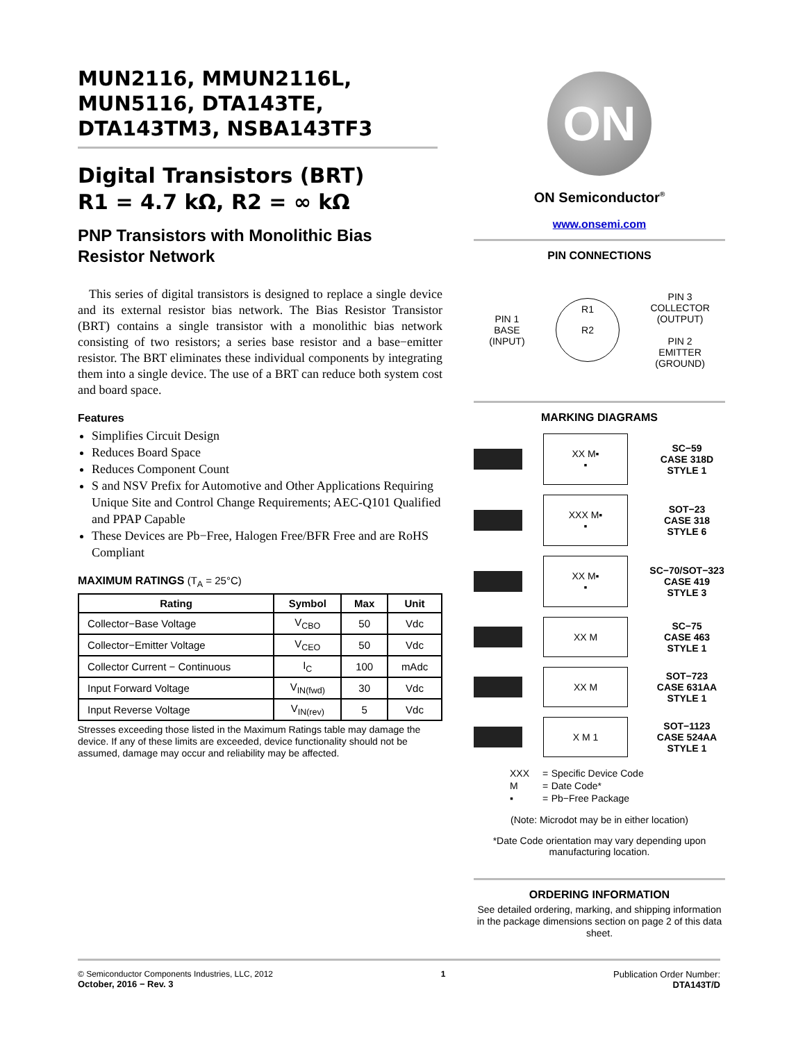MUN2116, MMUN2116L, MUN5116, DTA143TE, DTA143TM3, NSBA143TF3
Digital Transistors (BRT)
R1 = 4.7 kΩ, R2 = ∞ kΩ
PNP Transistors with Monolithic Bias Resistor Network
This series of digital transistors is designed to replace a single device and its external resistor bias network. The Bias Resistor Transistor (BRT) contains a single transistor with a monolithic bias network consisting of two resistors; a series base resistor and a base−emitter resistor. The BRT eliminates these individual components by integrating them into a single device. The use of a BRT can reduce both system cost and board space.
Features
Simplifies Circuit Design
Reduces Board Space
Reduces Component Count
S and NSV Prefix for Automotive and Other Applications Requiring Unique Site and Control Change Requirements; AEC-Q101 Qualified and PPAP Capable
These Devices are Pb−Free, Halogen Free/BFR Free and are RoHS Compliant
MAXIMUM RATINGS (T<sub>A</sub> = 25°C)
| Rating | Symbol | Max | Unit |
| --- | --- | --- | --- |
| Collector−Base Voltage | V<sub>CBO</sub> | 50 | Vdc |
| Collector−Emitter Voltage | V<sub>CEO</sub> | 50 | Vdc |
| Collector Current − Continuous | I<sub>C</sub> | 100 | mAdc |
| Input Forward Voltage | V<sub>IN(fwd)</sub> | 30 | Vdc |
| Input Reverse Voltage | V<sub>IN(rev)</sub> | 5 | Vdc |
Stresses exceeding those listed in the Maximum Ratings table may damage the device. If any of these limits are exceeded, device functionality should not be assumed, damage may occur and reliability may be affected.
ON
ON Semiconductor<sup>®</sup>
www.onsemi.com
PIN CONNECTIONS
PIN 1
BASE
(INPUT)
R1
R2
PIN 3
COLLECTOR
(OUTPUT)
PIN 2
EMITTER
(GROUND)
MARKING DIAGRAMS
XX M▪
▪
SC−59
CASE 318D
STYLE 1
XXX M▪
▪
SOT−23
CASE 318
STYLE 6
XX M▪
▪
SC−70/SOT−323
CASE 419
STYLE 3
XX M
SC−75
CASE 463
STYLE 1
XX M
SOT−723
CASE 631AA
STYLE 1
X M 1
SOT−1123
CASE 524AA
STYLE 1
| XXX | = | Specific Device Code |
| M | = | Date Code* |
| ▪ | = | Pb−Free Package |
(Note: Microdot may be in either location)
*Date Code orientation may vary depending upon manufacturing location.
ORDERING INFORMATION
See detailed ordering, marking, and shipping information in the package dimensions section on page 2 of this data sheet.
© Semiconductor Components Industries, LLC, 2012
October, 2016 − Rev. 3
1 Publication Order Number:
DTA143T/D